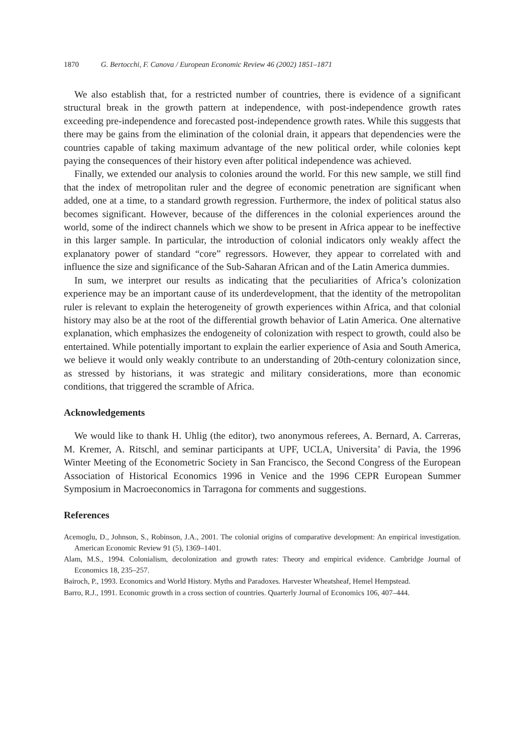1870 G. Bertocchi, F. Canova / European Economic Review 46 (2002) 1851–1871
We also establish that, for a restricted number of countries, there is evidence of a significant structural break in the growth pattern at independence, with post-independence growth rates exceeding pre-independence and forecasted post-independence growth rates. While this suggests that there may be gains from the elimination of the colonial drain, it appears that dependencies were the countries capable of taking maximum advantage of the new political order, while colonies kept paying the consequences of their history even after political independence was achieved.
Finally, we extended our analysis to colonies around the world. For this new sample, we still find that the index of metropolitan ruler and the degree of economic penetration are significant when added, one at a time, to a standard growth regression. Furthermore, the index of political status also becomes significant. However, because of the differences in the colonial experiences around the world, some of the indirect channels which we show to be present in Africa appear to be ineffective in this larger sample. In particular, the introduction of colonial indicators only weakly affect the explanatory power of standard “core” regressors. However, they appear to correlated with and influence the size and significance of the Sub-Saharan African and of the Latin America dummies.
In sum, we interpret our results as indicating that the peculiarities of Africa’s colonization experience may be an important cause of its underdevelopment, that the identity of the metropolitan ruler is relevant to explain the heterogeneity of growth experiences within Africa, and that colonial history may also be at the root of the differential growth behavior of Latin America. One alternative explanation, which emphasizes the endogeneity of colonization with respect to growth, could also be entertained. While potentially important to explain the earlier experience of Asia and South America, we believe it would only weakly contribute to an understanding of 20th-century colonization since, as stressed by historians, it was strategic and military considerations, more than economic conditions, that triggered the scramble of Africa.
Acknowledgements
We would like to thank H. Uhlig (the editor), two anonymous referees, A. Bernard, A. Carreras, M. Kremer, A. Ritschl, and seminar participants at UPF, UCLA, Universita’ di Pavia, the 1996 Winter Meeting of the Econometric Society in San Francisco, the Second Congress of the European Association of Historical Economics 1996 in Venice and the 1996 CEPR European Summer Symposium in Macroeconomics in Tarragona for comments and suggestions.
References
Acemoglu, D., Johnson, S., Robinson, J.A., 2001. The colonial origins of comparative development: An empirical investigation. American Economic Review 91 (5), 1369–1401.
Alam, M.S., 1994. Colonialism, decolonization and growth rates: Theory and empirical evidence. Cambridge Journal of Economics 18, 235–257.
Bairoch, P., 1993. Economics and World History. Myths and Paradoxes. Harvester Wheatsheaf, Hemel Hempstead.
Barro, R.J., 1991. Economic growth in a cross section of countries. Quarterly Journal of Economics 106, 407–444.